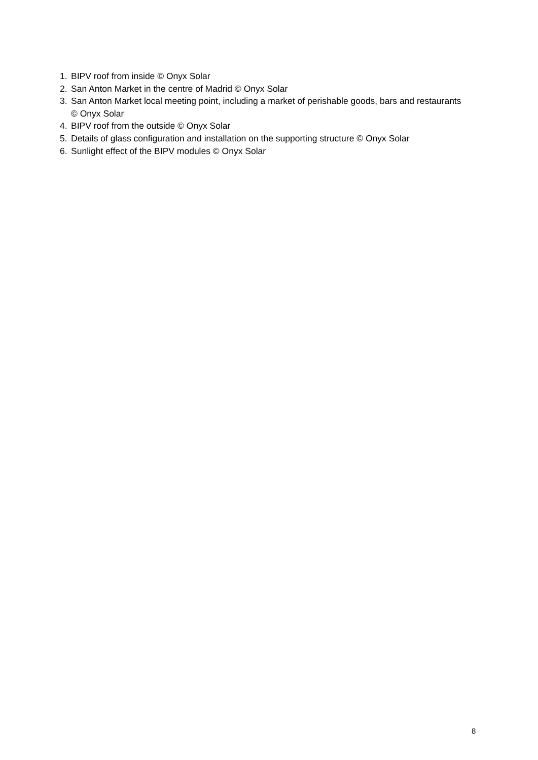1. BIPV roof from inside © Onyx Solar
2. San Anton Market in the centre of Madrid © Onyx Solar
3. San Anton Market local meeting point, including a market of perishable goods, bars and restaurants © Onyx Solar
4. BIPV roof from the outside © Onyx Solar
5. Details of glass configuration and installation on the supporting structure © Onyx Solar
6. Sunlight effect of the BIPV modules © Onyx Solar
8